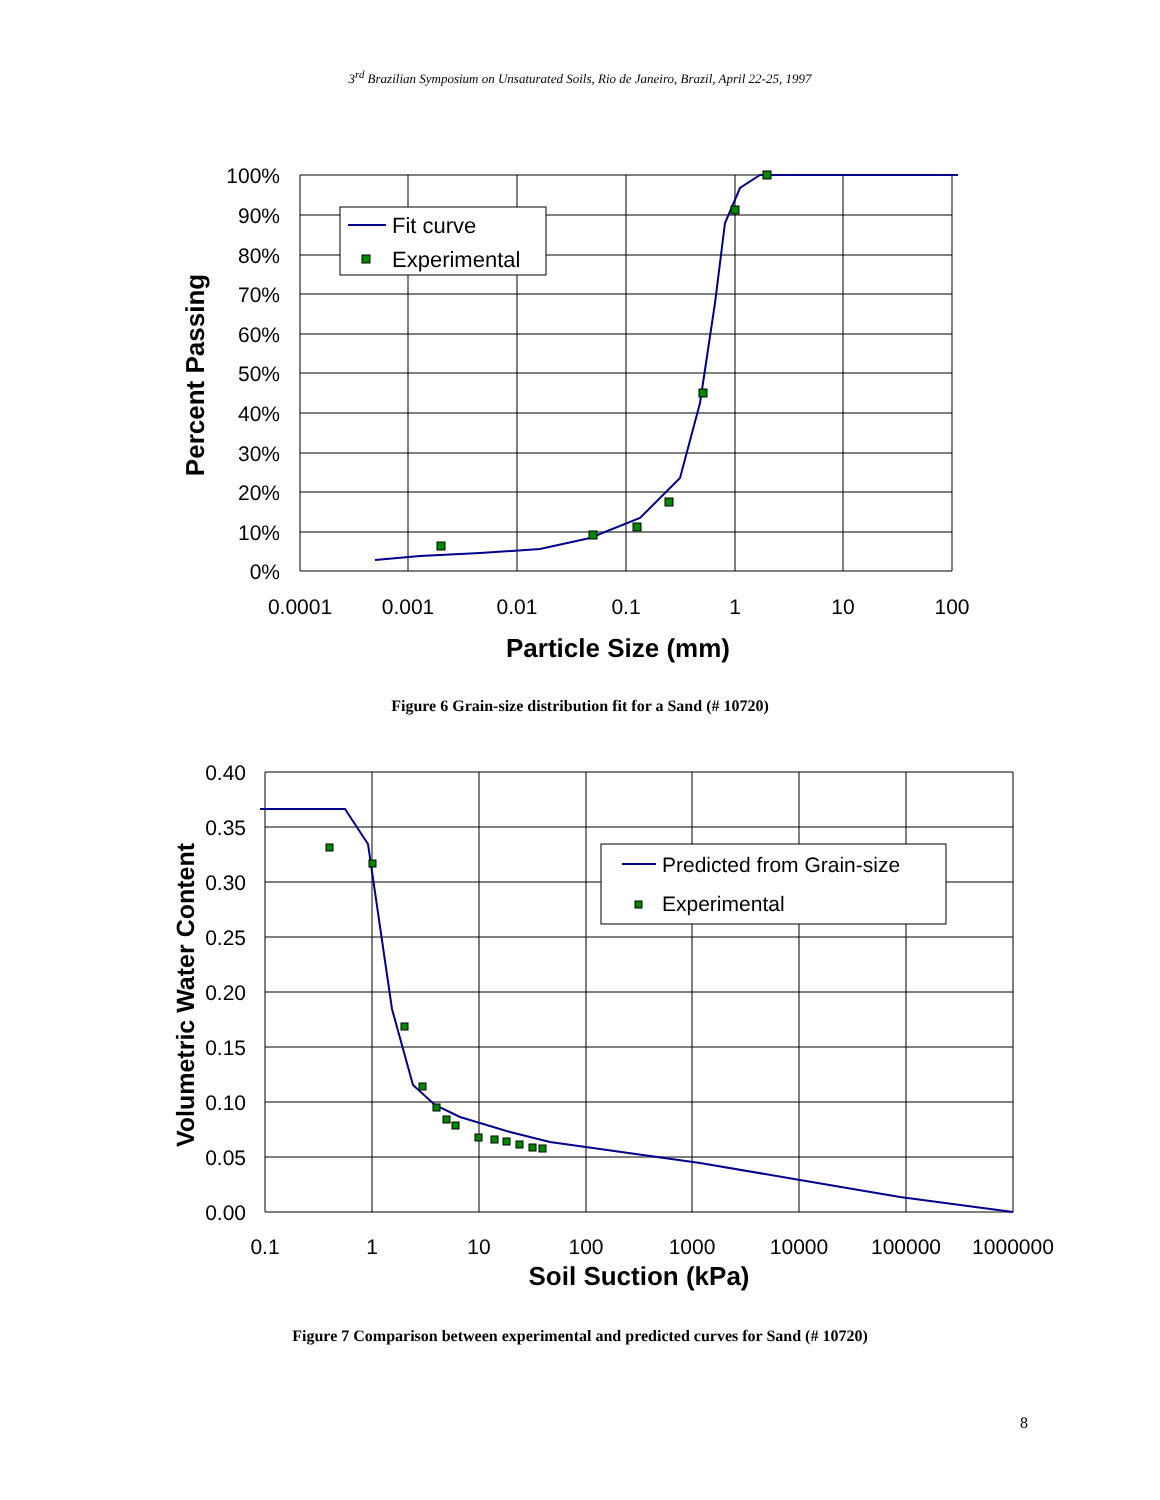3<sup>rd</sup> Brazilian Symposium on Unsaturated Soils, Rio de Janeiro, Brazil, April 22-25, 1997
Fit curve
Experimental
100%
90%
80%
70%
60%
50%
40%
30%
20%
10%
0%
0.0001
0.001
0.01
0.1
1
10
100
Particle Size (mm)
Percent Passing
Figure 6 Grain-size distribution fit for a Sand (# 10720)
Predicted from Grain-size
Experimental
0.40
0.35
0.30
0.25
0.20
0.15
0.10
0.05
0.00
0.1
1
10
100
1000
10000
100000
1000000
Soil Suction (kPa)
Volumetric Water Content
Figure 7 Comparison between experimental and predicted curves for Sand (# 10720)
8